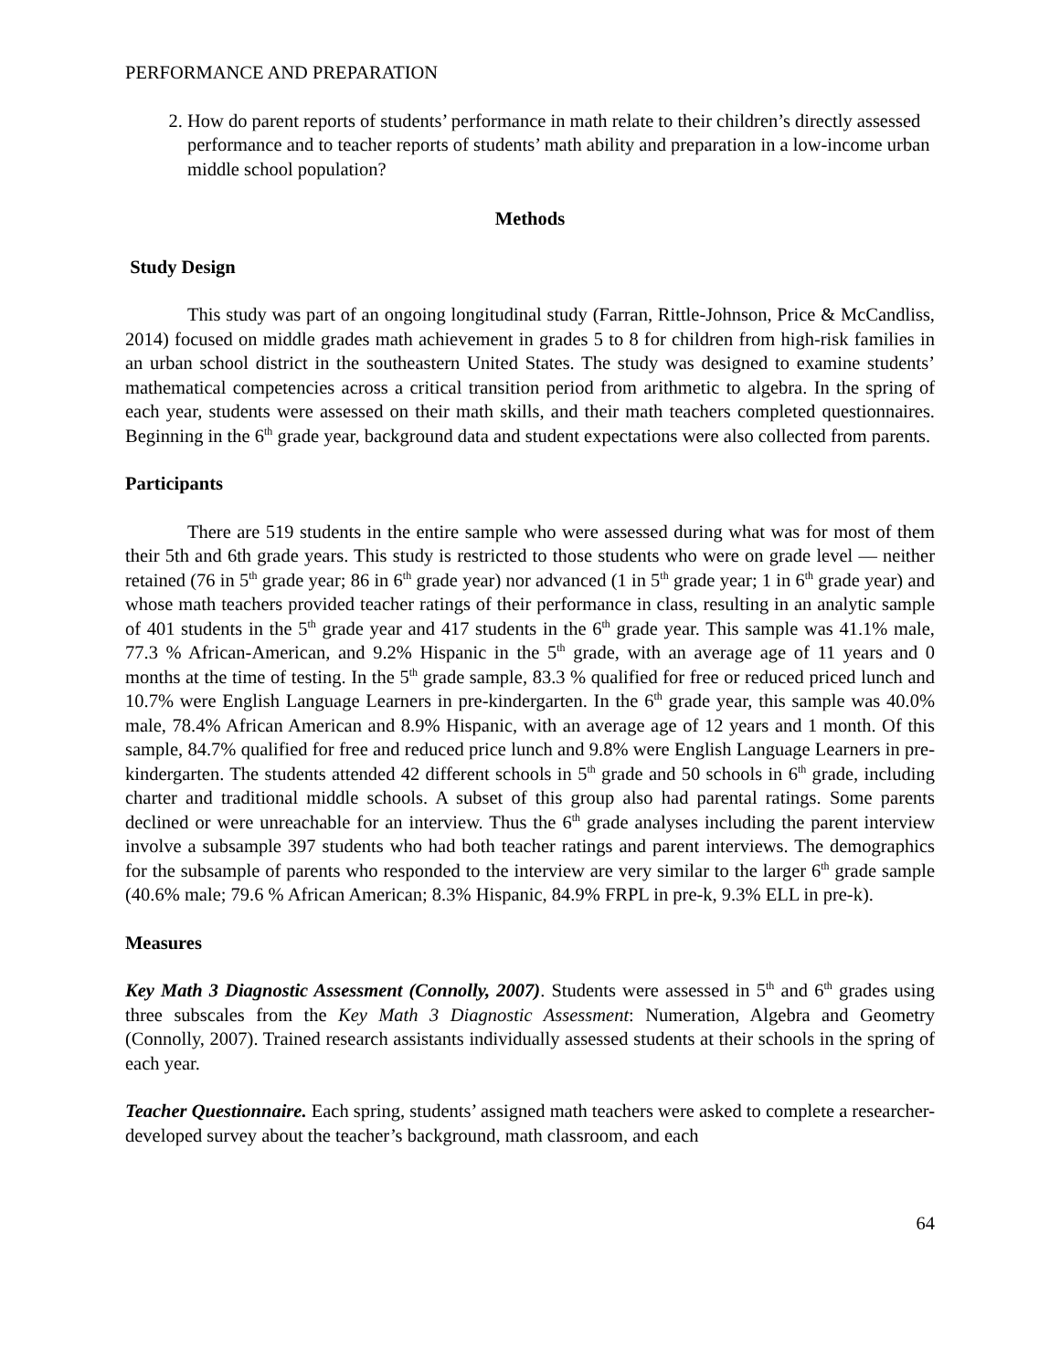PERFORMANCE AND PREPARATION
2. How do parent reports of students’ performance in math relate to their children’s directly assessed performance and to teacher reports of students’ math ability and preparation in a low-income urban middle school population?
Methods
Study Design
This study was part of an ongoing longitudinal study (Farran, Rittle-Johnson, Price & McCandliss, 2014) focused on middle grades math achievement in grades 5 to 8 for children from high-risk families in an urban school district in the southeastern United States. The study was designed to examine students’ mathematical competencies across a critical transition period from arithmetic to algebra. In the spring of each year, students were assessed on their math skills, and their math teachers completed questionnaires. Beginning in the 6<sup>th</sup> grade year, background data and student expectations were also collected from parents.
Participants
There are 519 students in the entire sample who were assessed during what was for most of them their 5th and 6th grade years. This study is restricted to those students who were on grade level — neither retained (76 in 5<sup>th</sup> grade year; 86 in 6<sup>th</sup> grade year) nor advanced (1 in 5<sup>th</sup> grade year; 1 in 6<sup>th</sup> grade year) and whose math teachers provided teacher ratings of their performance in class, resulting in an analytic sample of 401 students in the 5<sup>th</sup> grade year and 417 students in the 6<sup>th</sup> grade year. This sample was 41.1% male, 77.3 % African-American, and 9.2% Hispanic in the 5<sup>th</sup> grade, with an average age of 11 years and 0 months at the time of testing. In the 5<sup>th</sup> grade sample, 83.3 % qualified for free or reduced priced lunch and 10.7% were English Language Learners in pre-kindergarten. In the 6<sup>th</sup> grade year, this sample was 40.0% male, 78.4% African American and 8.9% Hispanic, with an average age of 12 years and 1 month. Of this sample, 84.7% qualified for free and reduced price lunch and 9.8% were English Language Learners in pre-kindergarten. The students attended 42 different schools in 5<sup>th</sup> grade and 50 schools in 6<sup>th</sup> grade, including charter and traditional middle schools. A subset of this group also had parental ratings. Some parents declined or were unreachable for an interview. Thus the 6<sup>th</sup> grade analyses including the parent interview involve a subsample 397 students who had both teacher ratings and parent interviews. The demographics for the subsample of parents who responded to the interview are very similar to the larger 6<sup>th</sup> grade sample (40.6% male; 79.6 % African American; 8.3% Hispanic, 84.9% FRPL in pre-k, 9.3% ELL in pre-k).
Measures
Key Math 3 Diagnostic Assessment (Connolly, 2007). Students were assessed in 5<sup>th</sup> and 6<sup>th</sup> grades using three subscales from the Key Math 3 Diagnostic Assessment: Numeration, Algebra and Geometry (Connolly, 2007). Trained research assistants individually assessed students at their schools in the spring of each year.
Teacher Questionnaire. Each spring, students’ assigned math teachers were asked to complete a researcher- developed survey about the teacher’s background, math classroom, and each
64